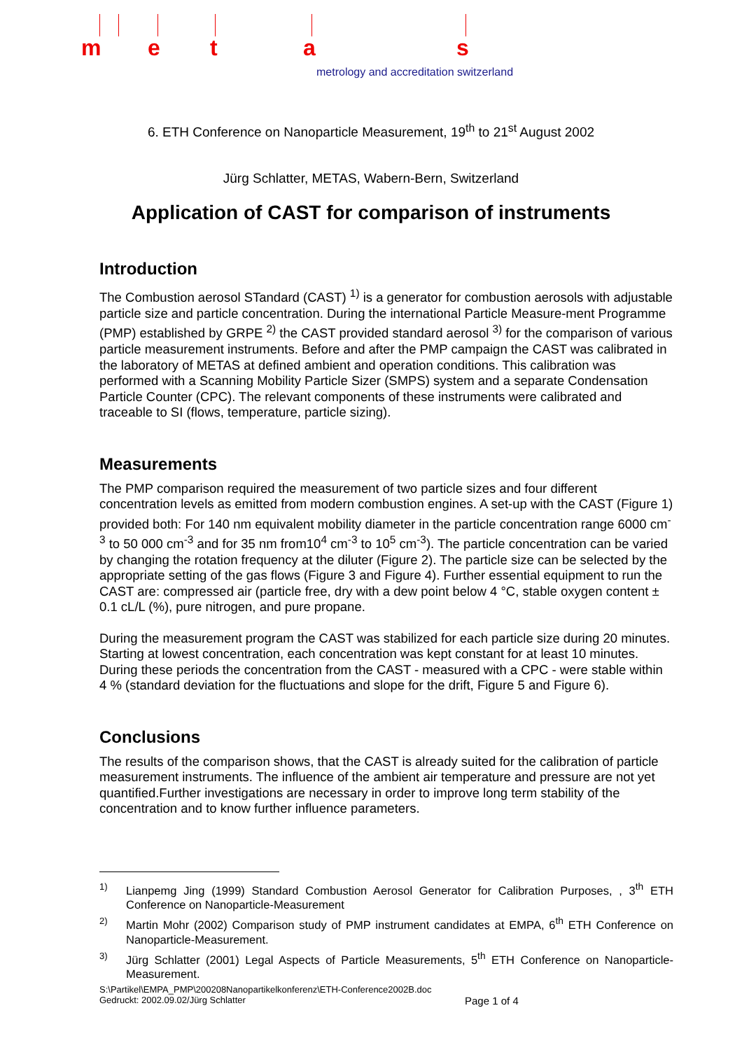m e t a s
metrology and accreditation switzerland
6. ETH Conference on Nanoparticle Measurement, 19<sup>th</sup> to 21<sup>st</sup> August 2002
Jürg Schlatter, METAS, Wabern-Bern, Switzerland
Application of CAST for comparison of instruments
Introduction
The Combustion aerosol STandard (CAST) <sup>1)</sup> is a generator for combustion aerosols with adjustable particle size and particle concentration. During the international Particle Measure-ment Programme (PMP) established by GRPE <sup>2)</sup> the CAST provided standard aerosol <sup>3)</sup> for the comparison of various particle measurement instruments. Before and after the PMP campaign the CAST was calibrated in the laboratory of METAS at defined ambient and operation conditions. This calibration was performed with a Scanning Mobility Particle Sizer (SMPS) system and a separate Condensation Particle Counter (CPC). The relevant components of these instruments were calibrated and traceable to SI (flows, temperature, particle sizing).
Measurements
The PMP comparison required the measurement of two particle sizes and four different concentration levels as emitted from modern combustion engines. A set-up with the CAST (Figure 1) provided both: For 140 nm equivalent mobility diameter in the particle concentration range 6000 cm<sup>-3</sup> to 50 000 cm<sup>-3</sup> and for 35 nm from10<sup>4</sup> cm<sup>-3</sup> to 10<sup>5</sup> cm<sup>-3</sup>). The particle concentration can be varied by changing the rotation frequency at the diluter (Figure 2). The particle size can be selected by the appropriate setting of the gas flows (Figure 3 and Figure 4). Further essential equipment to run the CAST are: compressed air (particle free, dry with a dew point below 4 °C, stable oxygen content ± 0.1 cL/L (%), pure nitrogen, and pure propane.
During the measurement program the CAST was stabilized for each particle size during 20 minutes. Starting at lowest concentration, each concentration was kept constant for at least 10 minutes. During these periods the concentration from the CAST - measured with a CPC - were stable within 4 % (standard deviation for the fluctuations and slope for the drift, Figure 5 and Figure 6).
Conclusions
The results of the comparison shows, that the CAST is already suited for the calibration of particle measurement instruments. The influence of the ambient air temperature and pressure are not yet quantified.Further investigations are necessary in order to improve long term stability of the concentration and to know further influence parameters.
1) Lianpemg Jing (1999) Standard Combustion Aerosol Generator for Calibration Purposes, , 3<sup>th</sup> ETH Conference on Nanoparticle-Measurement
2) Martin Mohr (2002) Comparison study of PMP instrument candidates at EMPA, 6<sup>th</sup> ETH Conference on Nanoparticle-Measurement.
3) Jürg Schlatter (2001) Legal Aspects of Particle Measurements, 5<sup>th</sup> ETH Conference on Nanoparticle-Measurement.
S:\Partikel\EMPA_PMP\200208Nanopartikelkonferenz\ETH-Conference2002B.doc
Gedruckt: 2002.09.02/Jürg Schlatter Page 1 of 4